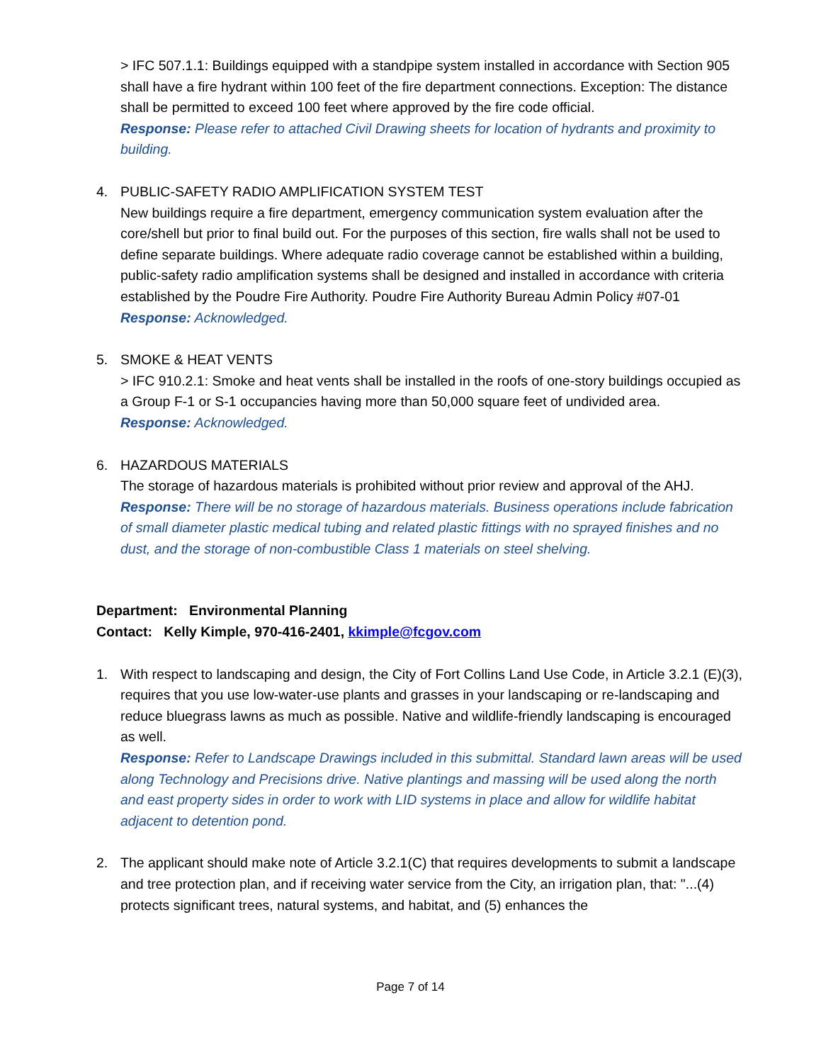> IFC 507.1.1: Buildings equipped with a standpipe system installed in accordance with Section 905 shall have a fire hydrant within 100 feet of the fire department connections. Exception: The distance shall be permitted to exceed 100 feet where approved by the fire code official.
Response: Please refer to attached Civil Drawing sheets for location of hydrants and proximity to building.
4. PUBLIC-SAFETY RADIO AMPLIFICATION SYSTEM TEST
New buildings require a fire department, emergency communication system evaluation after the core/shell but prior to final build out. For the purposes of this section, fire walls shall not be used to define separate buildings. Where adequate radio coverage cannot be established within a building, public-safety radio amplification systems shall be designed and installed in accordance with criteria established by the Poudre Fire Authority. Poudre Fire Authority Bureau Admin Policy #07-01
Response: Acknowledged.
5. SMOKE & HEAT VENTS
> IFC 910.2.1: Smoke and heat vents shall be installed in the roofs of one-story buildings occupied as a Group F-1 or S-1 occupancies having more than 50,000 square feet of undivided area.
Response: Acknowledged.
6. HAZARDOUS MATERIALS
The storage of hazardous materials is prohibited without prior review and approval of the AHJ.
Response: There will be no storage of hazardous materials. Business operations include fabrication of small diameter plastic medical tubing and related plastic fittings with no sprayed finishes and no dust, and the storage of non-combustible Class 1 materials on steel shelving.
Department: Environmental Planning
Contact: Kelly Kimple, 970-416-2401, kkimple@fcgov.com
1. With respect to landscaping and design, the City of Fort Collins Land Use Code, in Article 3.2.1 (E)(3), requires that you use low-water-use plants and grasses in your landscaping or re-landscaping and reduce bluegrass lawns as much as possible. Native and wildlife-friendly landscaping is encouraged as well.
Response: Refer to Landscape Drawings included in this submittal. Standard lawn areas will be used along Technology and Precisions drive. Native plantings and massing will be used along the north and east property sides in order to work with LID systems in place and allow for wildlife habitat adjacent to detention pond.
2. The applicant should make note of Article 3.2.1(C) that requires developments to submit a landscape and tree protection plan, and if receiving water service from the City, an irrigation plan, that: "...(4) protects significant trees, natural systems, and habitat, and (5) enhances the
Page 7 of 14